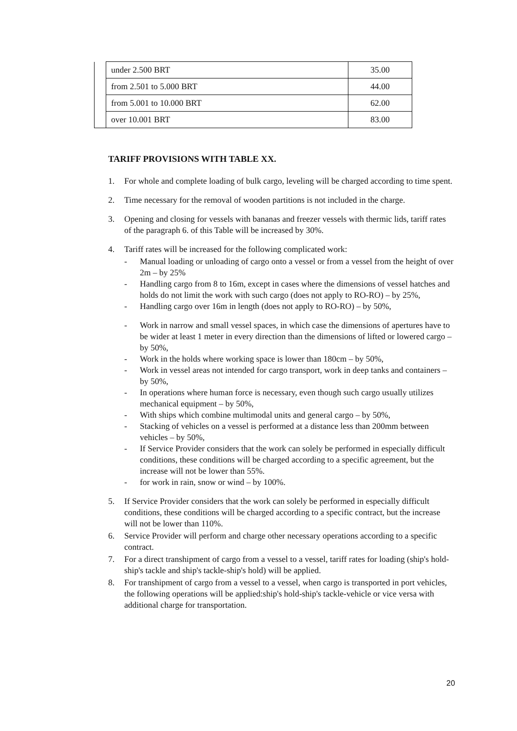| | under 2.500 BRT | 35.00 |
| | from 2.501 to 5.000 BRT | 44.00 |
| | from 5.001 to 10.000 BRT | 62.00 |
| | over 10.001 BRT | 83.00 |
TARIFF PROVISIONS WITH TABLE XX.
1. For whole and complete loading of bulk cargo, leveling will be charged according to time spent.
2. Time necessary for the removal of wooden partitions is not included in the charge.
3. Opening and closing for vessels with bananas and freezer vessels with thermic lids, tariff rates of the paragraph 6. of this Table will be increased by 30%.
4. Tariff rates will be increased for the following complicated work:
- Manual loading or unloading of cargo onto a vessel or from a vessel from the height of over 2m – by 25%
- Handling cargo from 8 to 16m, except in cases where the dimensions of vessel hatches and holds do not limit the work with such cargo (does not apply to RO-RO) – by 25%,
- Handling cargo over 16m in length (does not apply to RO-RO) – by 50%,
- Work in narrow and small vessel spaces, in which case the dimensions of apertures have to be wider at least 1 meter in every direction than the dimensions of lifted or lowered cargo – by 50%,
- Work in the holds where working space is lower than 180cm – by 50%,
- Work in vessel areas not intended for cargo transport, work in deep tanks and containers – by 50%,
- In operations where human force is necessary, even though such cargo usually utilizes mechanical equipment – by 50%,
- With ships which combine multimodal units and general cargo – by 50%,
- Stacking of vehicles on a vessel is performed at a distance less than 200mm between vehicles – by 50%,
- If Service Provider considers that the work can solely be performed in especially difficult conditions, these conditions will be charged according to a specific agreement, but the increase will not be lower than 55%.
- for work in rain, snow or wind – by 100%.
5. If Service Provider considers that the work can solely be performed in especially difficult conditions, these conditions will be charged according to a specific contract, but the increase will not be lower than 110%.
6. Service Provider will perform and charge other necessary operations according to a specific contract.
7. For a direct transhipment of cargo from a vessel to a vessel, tariff rates for loading (ship's hold-ship's tackle and ship's tackle-ship's hold) will be applied.
8. For transhipment of cargo from a vessel to a vessel, when cargo is transported in port vehicles, the following operations will be applied:ship's hold-ship's tackle-vehicle or vice versa with additional charge for transportation.
20